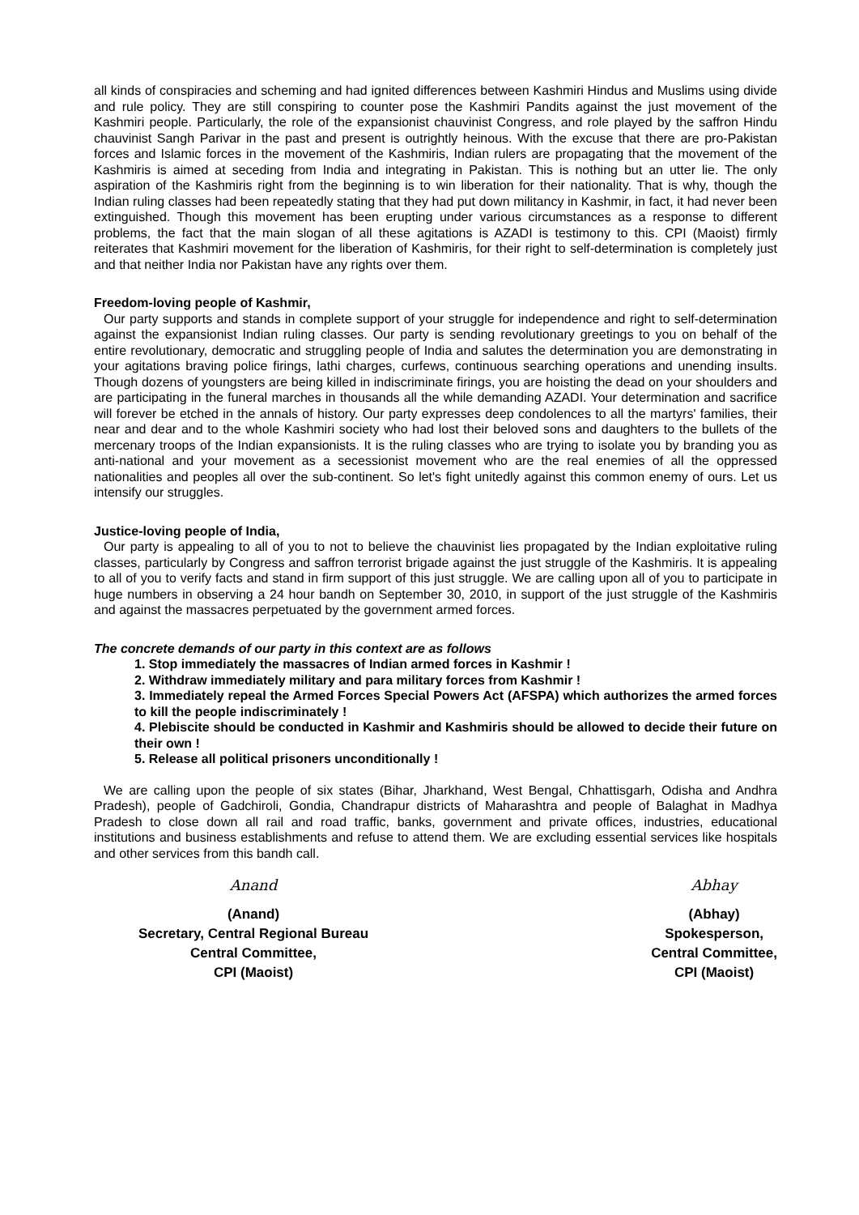all kinds of conspiracies and scheming and had ignited differences between Kashmiri Hindus and Muslims using divide and rule policy. They are still conspiring to counter pose the Kashmiri Pandits against the just movement of the Kashmiri people. Particularly, the role of the expansionist chauvinist Congress, and role played by the saffron Hindu chauvinist Sangh Parivar in the past and present is outrightly heinous. With the excuse that there are pro-Pakistan forces and Islamic forces in the movement of the Kashmiris, Indian rulers are propagating that the movement of the Kashmiris is aimed at seceding from India and integrating in Pakistan. This is nothing but an utter lie. The only aspiration of the Kashmiris right from the beginning is to win liberation for their nationality. That is why, though the Indian ruling classes had been repeatedly stating that they had put down militancy in Kashmir, in fact, it had never been extinguished. Though this movement has been erupting under various circumstances as a response to different problems, the fact that the main slogan of all these agitations is AZADI is testimony to this. CPI (Maoist) firmly reiterates that Kashmiri movement for the liberation of Kashmiris, for their right to self-determination is completely just and that neither India nor Pakistan have any rights over them.
Freedom-loving people of Kashmir,
Our party supports and stands in complete support of your struggle for independence and right to self-determination against the expansionist Indian ruling classes. Our party is sending revolutionary greetings to you on behalf of the entire revolutionary, democratic and struggling people of India and salutes the determination you are demonstrating in your agitations braving police firings, lathi charges, curfews, continuous searching operations and unending insults. Though dozens of youngsters are being killed in indiscriminate firings, you are hoisting the dead on your shoulders and are participating in the funeral marches in thousands all the while demanding AZADI. Your determination and sacrifice will forever be etched in the annals of history. Our party expresses deep condolences to all the martyrs' families, their near and dear and to the whole Kashmiri society who had lost their beloved sons and daughters to the bullets of the mercenary troops of the Indian expansionists. It is the ruling classes who are trying to isolate you by branding you as anti-national and your movement as a secessionist movement who are the real enemies of all the oppressed nationalities and peoples all over the sub-continent. So let's fight unitedly against this common enemy of ours. Let us intensify our struggles.
Justice-loving people of India,
Our party is appealing to all of you to not to believe the chauvinist lies propagated by the Indian exploitative ruling classes, particularly by Congress and saffron terrorist brigade against the just struggle of the Kashmiris. It is appealing to all of you to verify facts and stand in firm support of this just struggle. We are calling upon all of you to participate in huge numbers in observing a 24 hour bandh on September 30, 2010, in support of the just struggle of the Kashmiris and against the massacres perpetuated by the government armed forces.
The concrete demands of our party in this context are as follows
1. Stop immediately the massacres of Indian armed forces in Kashmir !
2. Withdraw immediately military and para military forces from Kashmir !
3. Immediately repeal the Armed Forces Special Powers Act (AFSPA) which authorizes the armed forces to kill the people indiscriminately !
4. Plebiscite should be conducted in Kashmir and Kashmiris should be allowed to decide their future on their own !
5. Release all political prisoners unconditionally !
We are calling upon the people of six states (Bihar, Jharkhand, West Bengal, Chhattisgarh, Odisha and Andhra Pradesh), people of Gadchiroli, Gondia, Chandrapur districts of Maharashtra and people of Balaghat in Madhya Pradesh to close down all rail and road traffic, banks, government and private offices, industries, educational institutions and business establishments and refuse to attend them. We are excluding essential services like hospitals and other services from this bandh call.
Anand
(Anand)
Secretary, Central Regional Bureau
Central Committee,
CPI (Maoist)
Abhay
(Abhay)
Spokesperson,
Central Committee,
CPI (Maoist)